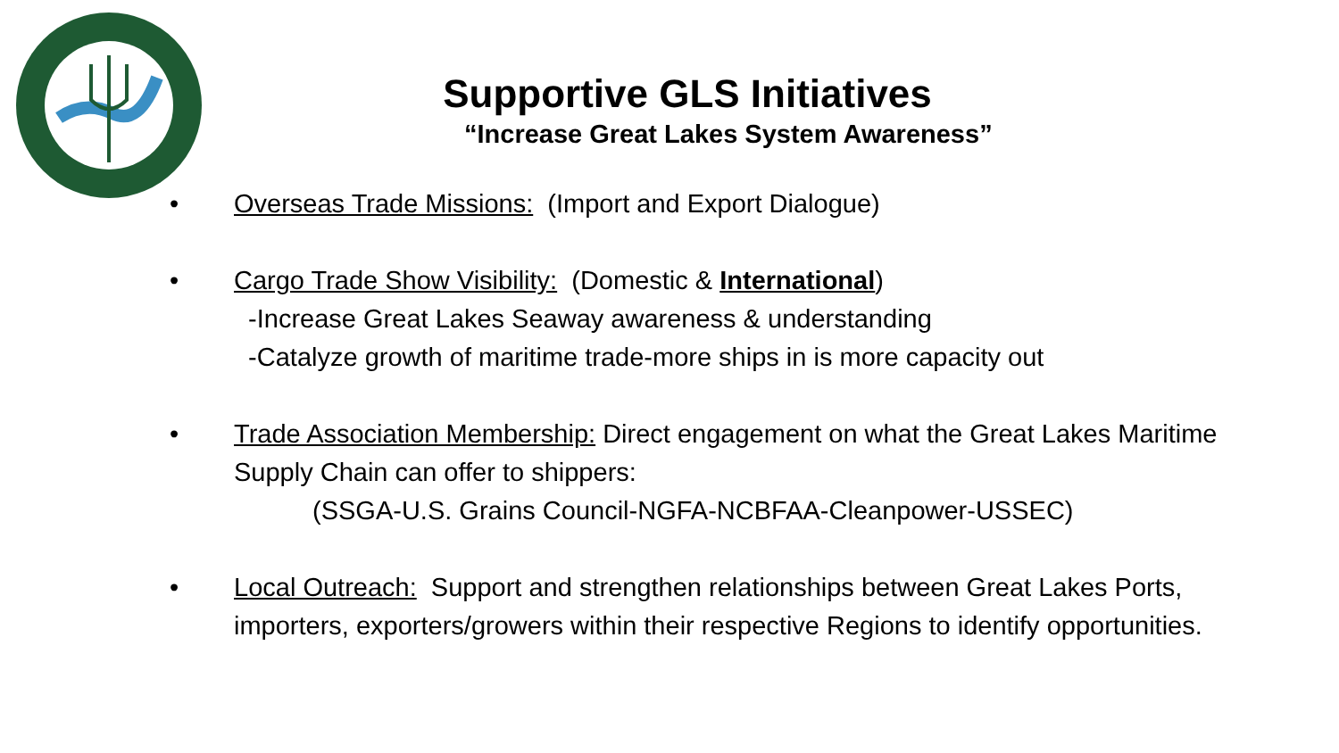Supportive GLS Initiatives
“Increase Great Lakes System Awareness”
• Overseas Trade Missions: (Import and Export Dialogue)
• Cargo Trade Show Visibility: (Domestic & International)
-Increase Great Lakes Seaway awareness & understanding
-Catalyze growth of maritime trade-more ships in is more capacity out
• Trade Association Membership: Direct engagement on what the Great Lakes Maritime Supply Chain can offer to shippers:
(SSGA-U.S. Grains Council-NGFA-NCBFAA-Cleanpower-USSEC)
• Local Outreach: Support and strengthen relationships between Great Lakes Ports, importers, exporters/growers within their respective Regions to identify opportunities.